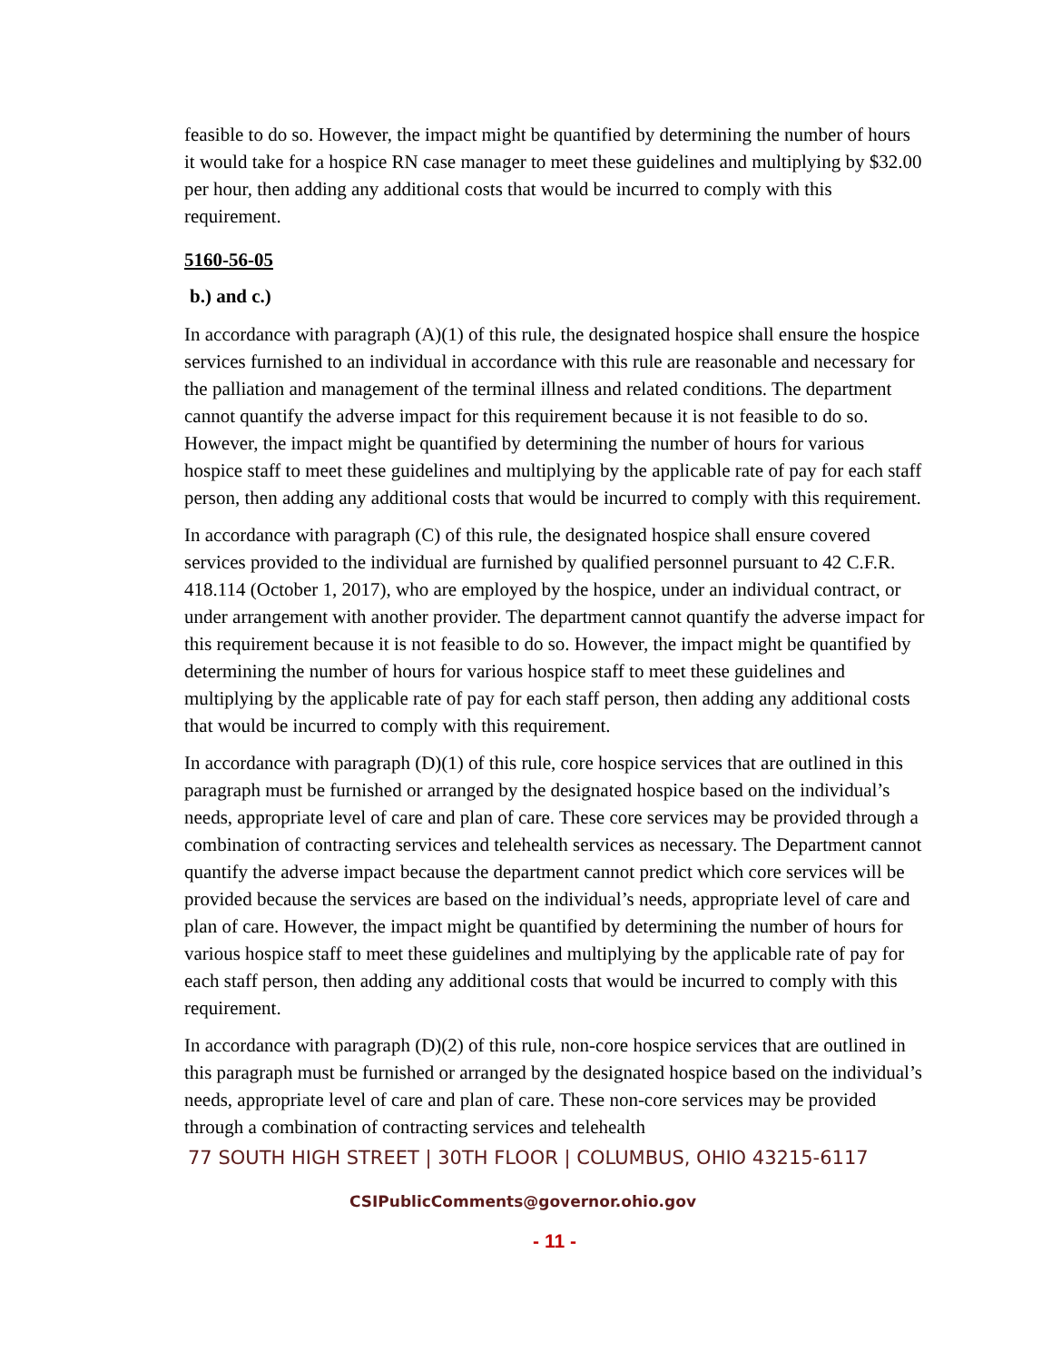feasible to do so. However, the impact might be quantified by determining the number of hours it would take for a hospice RN case manager to meet these guidelines and multiplying by $32.00 per hour, then adding any additional costs that would be incurred to comply with this requirement.
5160-56-05
b.) and c.)
In accordance with paragraph (A)(1) of this rule, the designated hospice shall ensure the hospice services furnished to an individual in accordance with this rule are reasonable and necessary for the palliation and management of the terminal illness and related conditions. The department cannot quantify the adverse impact for this requirement because it is not feasible to do so. However, the impact might be quantified by determining the number of hours for various hospice staff to meet these guidelines and multiplying by the applicable rate of pay for each staff person, then adding any additional costs that would be incurred to comply with this requirement.
In accordance with paragraph (C) of this rule, the designated hospice shall ensure covered services provided to the individual are furnished by qualified personnel pursuant to 42 C.F.R. 418.114 (October 1, 2017), who are employed by the hospice, under an individual contract, or under arrangement with another provider. The department cannot quantify the adverse impact for this requirement because it is not feasible to do so. However, the impact might be quantified by determining the number of hours for various hospice staff to meet these guidelines and multiplying by the applicable rate of pay for each staff person, then adding any additional costs that would be incurred to comply with this requirement.
In accordance with paragraph (D)(1) of this rule, core hospice services that are outlined in this paragraph must be furnished or arranged by the designated hospice based on the individual’s needs, appropriate level of care and plan of care. These core services may be provided through a combination of contracting services and telehealth services as necessary. The Department cannot quantify the adverse impact because the department cannot predict which core services will be provided because the services are based on the individual’s needs, appropriate level of care and plan of care. However, the impact might be quantified by determining the number of hours for various hospice staff to meet these guidelines and multiplying by the applicable rate of pay for each staff person, then adding any additional costs that would be incurred to comply with this requirement.
In accordance with paragraph (D)(2) of this rule, non-core hospice services that are outlined in this paragraph must be furnished or arranged by the designated hospice based on the individual’s needs, appropriate level of care and plan of care. These non-core services may be provided through a combination of contracting services and telehealth
77 SOUTH HIGH STREET | 30TH FLOOR | COLUMBUS, OHIO 43215-6117
CSIPublicComments@governor.ohio.gov
- 11 -